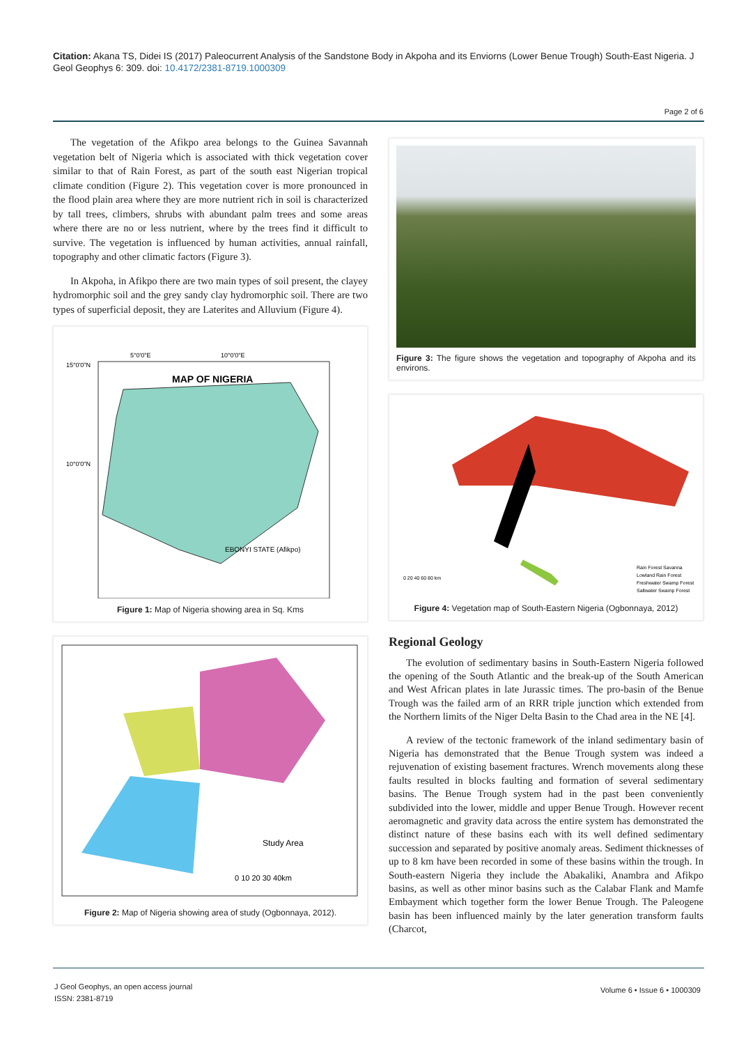Citation: Akana TS, Didei IS (2017) Paleocurrent Analysis of the Sandstone Body in Akpoha and its Enviorns (Lower Benue Trough) South-East Nigeria. J Geol Geophys 6: 309. doi: 10.4172/2381-8719.1000309
Page 2 of 6
The vegetation of the Afikpo area belongs to the Guinea Savannah vegetation belt of Nigeria which is associated with thick vegetation cover similar to that of Rain Forest, as part of the south east Nigerian tropical climate condition (Figure 2). This vegetation cover is more pronounced in the flood plain area where they are more nutrient rich in soil is characterized by tall trees, climbers, shrubs with abundant palm trees and some areas where there are no or less nutrient, where by the trees find it difficult to survive. The vegetation is influenced by human activities, annual rainfall, topography and other climatic factors (Figure 3).
In Akpoha, in Afikpo there are two main types of soil present, the clayey hydromorphic soil and the grey sandy clay hydromorphic soil. There are two types of superficial deposit, they are Laterites and Alluvium (Figure 4).
MAP OF NIGERIA
5°0'0"E
10°0'0"E
15°0'0"N
10°0'0"N
EBONYI STATE (Afikpo)
Figure 1: Map of Nigeria showing area in Sq. Kms
Study Area
0 10 20 30 40km
Figure 2: Map of Nigeria showing area of study (Ogbonnaya, 2012).
Figure 3: The figure shows the vegetation and topography of Akpoha and its environs.
Rain Forest Savanna
Lowland Rain Forest
Freshwater Swamp Forest
Saltwater Swamp Forest
0 20 40 60 80 km
Figure 4: Vegetation map of South-Eastern Nigeria (Ogbonnaya, 2012)
Regional Geology
The evolution of sedimentary basins in South-Eastern Nigeria followed the opening of the South Atlantic and the break-up of the South American and West African plates in late Jurassic times. The pro-basin of the Benue Trough was the failed arm of an RRR triple junction which extended from the Northern limits of the Niger Delta Basin to the Chad area in the NE [4].
A review of the tectonic framework of the inland sedimentary basin of Nigeria has demonstrated that the Benue Trough system was indeed a rejuvenation of existing basement fractures. Wrench movements along these faults resulted in blocks faulting and formation of several sedimentary basins. The Benue Trough system had in the past been conveniently subdivided into the lower, middle and upper Benue Trough. However recent aeromagnetic and gravity data across the entire system has demonstrated the distinct nature of these basins each with its well defined sedimentary succession and separated by positive anomaly areas. Sediment thicknesses of up to 8 km have been recorded in some of these basins within the trough. In South-eastern Nigeria they include the Abakaliki, Anambra and Afikpo basins, as well as other minor basins such as the Calabar Flank and Mamfe Embayment which together form the lower Benue Trough. The Paleogene basin has been influenced mainly by the later generation transform faults (Charcot,
J Geol Geophys, an open access journal
ISSN: 2381-8719
Volume 6 • Issue 6 • 1000309